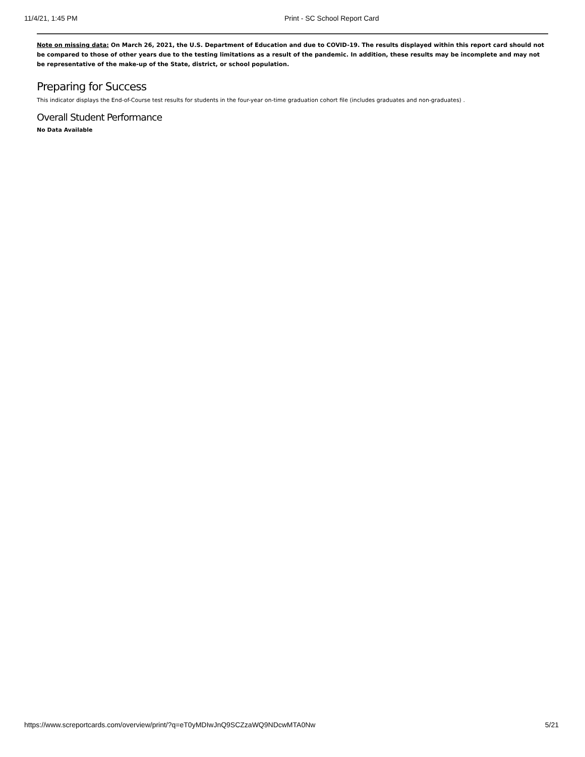11/4/21, 1:45 PM Print - SC School Report Card
Note on missing data: On March 26, 2021, the U.S. Department of Education and due to COVID-19. The results displayed within this report card should not be compared to those of other years due to the testing limitations as a result of the pandemic. In addition, these results may be incomplete and may not be representative of the make-up of the State, district, or school population.
Preparing for Success
This indicator displays the End-of-Course test results for students in the four-year on-time graduation cohort file (includes graduates and non-graduates) .
Overall Student Performance
No Data Available
https://www.screportcards.com/overview/print/?q=eT0yMDIwJnQ9SCZzaWQ9NDcwMTA0Nw 5/21